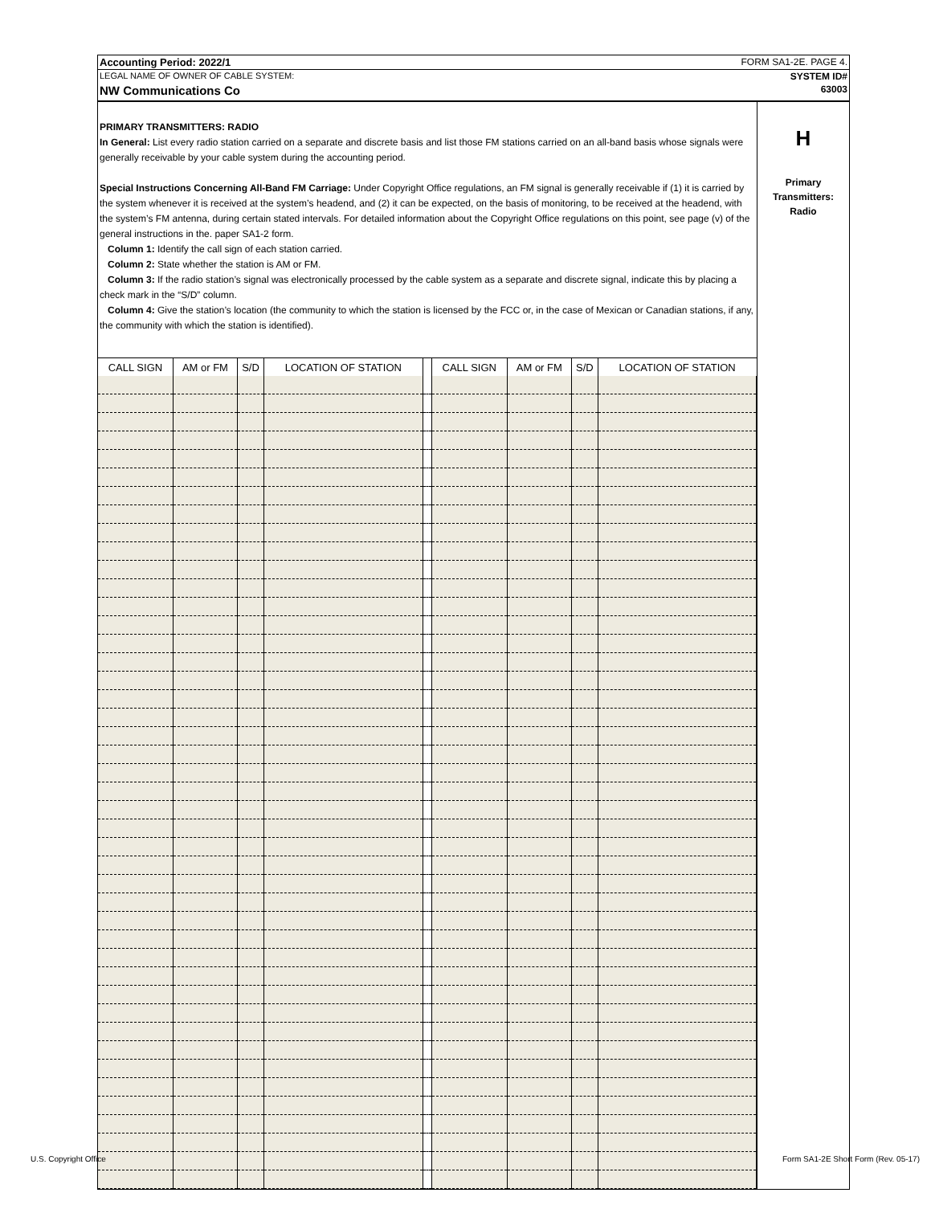Accounting Period: 2022/1 FORM SA1-2E. PAGE 4.
LEGAL NAME OF OWNER OF CABLE SYSTEM: SYSTEM ID#
NW Communications Co 63003
PRIMARY TRANSMITTERS: RADIO
In General: List every radio station carried on a separate and discrete basis and list those FM stations carried on an all-band basis whose signals were generally receivable by your cable system during the accounting period.
Special Instructions Concerning All-Band FM Carriage: Under Copyright Office regulations, an FM signal is generally receivable if (1) it is carried by the system whenever it is received at the system’s headend, and (2) it can be expected, on the basis of monitoring, to be received at the headend, with the system’s FM antenna, during certain stated intervals. For detailed information about the Copyright Office regulations on this point, see page (v) of the general instructions in the. paper SA1-2 form.
Column 1: Identify the call sign of each station carried.
Column 2: State whether the station is AM or FM.
Column 3: If the radio station’s signal was electronically processed by the cable system as a separate and discrete signal, indicate this by placing a check mark in the “S/D” column.
Column 4: Give the station’s location (the community to which the station is licensed by the FCC or, in the case of Mexican or Canadian stations, if any, the community with which the station is identified).
| CALL SIGN | AM or FM | S/D | LOCATION OF STATION | | CALL SIGN | AM or FM | S/D | LOCATION OF STATION |
| --- | --- | --- | --- | --- | --- | --- | --- | --- |
H
Primary
Transmitters:
Radio
U.S. Copyright Office
Form SA1-2E Short Form (Rev. 05-17)